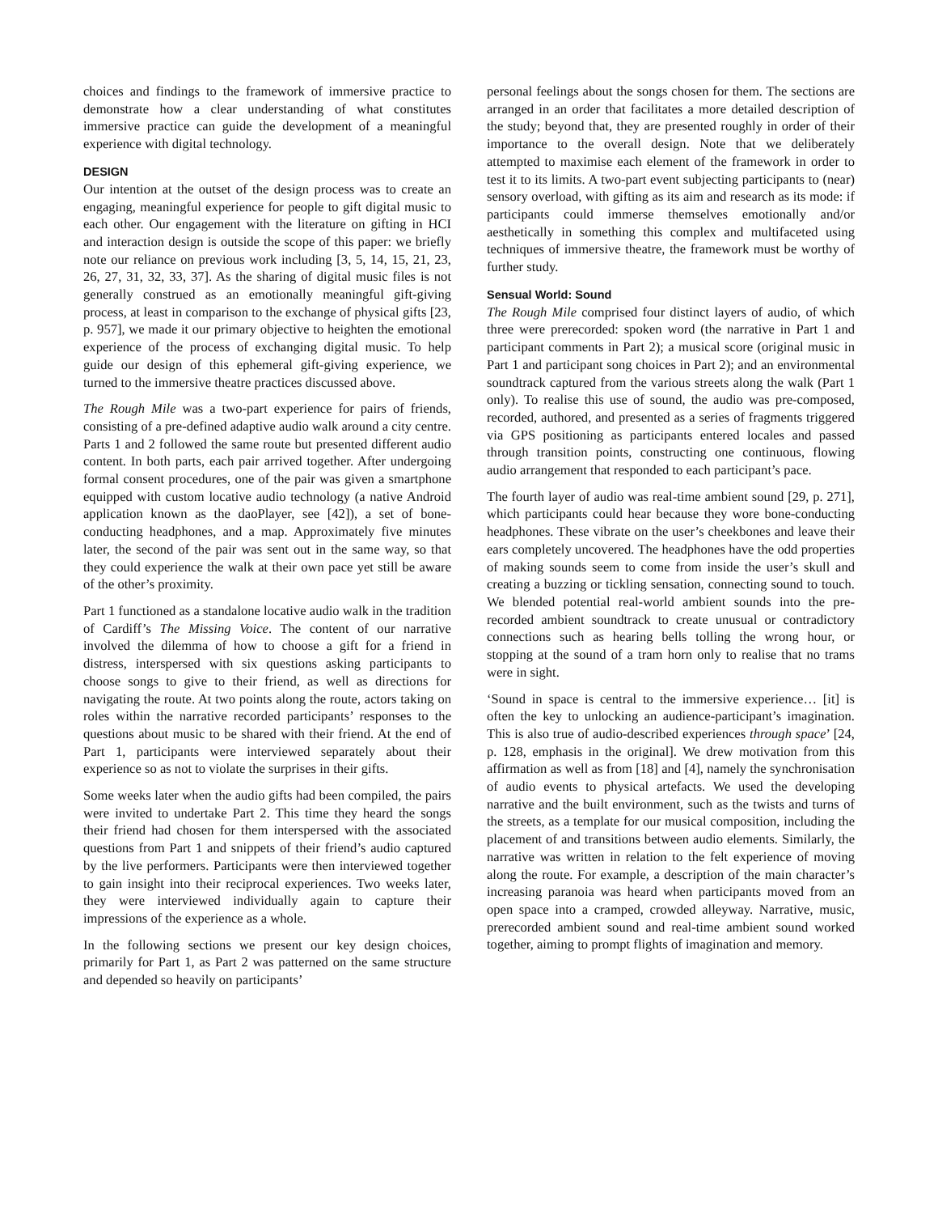choices and findings to the framework of immersive practice to demonstrate how a clear understanding of what constitutes immersive practice can guide the development of a meaningful experience with digital technology.
DESIGN
Our intention at the outset of the design process was to create an engaging, meaningful experience for people to gift digital music to each other. Our engagement with the literature on gifting in HCI and interaction design is outside the scope of this paper: we briefly note our reliance on previous work including [3, 5, 14, 15, 21, 23, 26, 27, 31, 32, 33, 37]. As the sharing of digital music files is not generally construed as an emotionally meaningful gift-giving process, at least in comparison to the exchange of physical gifts [23, p. 957], we made it our primary objective to heighten the emotional experience of the process of exchanging digital music. To help guide our design of this ephemeral gift-giving experience, we turned to the immersive theatre practices discussed above.
The Rough Mile was a two-part experience for pairs of friends, consisting of a pre-defined adaptive audio walk around a city centre. Parts 1 and 2 followed the same route but presented different audio content. In both parts, each pair arrived together. After undergoing formal consent procedures, one of the pair was given a smartphone equipped with custom locative audio technology (a native Android application known as the daoPlayer, see [42]), a set of bone-conducting headphones, and a map. Approximately five minutes later, the second of the pair was sent out in the same way, so that they could experience the walk at their own pace yet still be aware of the other’s proximity.
Part 1 functioned as a standalone locative audio walk in the tradition of Cardiff’s The Missing Voice. The content of our narrative involved the dilemma of how to choose a gift for a friend in distress, interspersed with six questions asking participants to choose songs to give to their friend, as well as directions for navigating the route. At two points along the route, actors taking on roles within the narrative recorded participants’ responses to the questions about music to be shared with their friend. At the end of Part 1, participants were interviewed separately about their experience so as not to violate the surprises in their gifts.
Some weeks later when the audio gifts had been compiled, the pairs were invited to undertake Part 2. This time they heard the songs their friend had chosen for them interspersed with the associated questions from Part 1 and snippets of their friend’s audio captured by the live performers. Participants were then interviewed together to gain insight into their reciprocal experiences. Two weeks later, they were interviewed individually again to capture their impressions of the experience as a whole.
In the following sections we present our key design choices, primarily for Part 1, as Part 2 was patterned on the same structure and depended so heavily on participants’
personal feelings about the songs chosen for them. The sections are arranged in an order that facilitates a more detailed description of the study; beyond that, they are presented roughly in order of their importance to the overall design. Note that we deliberately attempted to maximise each element of the framework in order to test it to its limits. A two-part event subjecting participants to (near) sensory overload, with gifting as its aim and research as its mode: if participants could immerse themselves emotionally and/or aesthetically in something this complex and multifaceted using techniques of immersive theatre, the framework must be worthy of further study.
Sensual World: Sound
The Rough Mile comprised four distinct layers of audio, of which three were prerecorded: spoken word (the narrative in Part 1 and participant comments in Part 2); a musical score (original music in Part 1 and participant song choices in Part 2); and an environmental soundtrack captured from the various streets along the walk (Part 1 only). To realise this use of sound, the audio was pre-composed, recorded, authored, and presented as a series of fragments triggered via GPS positioning as participants entered locales and passed through transition points, constructing one continuous, flowing audio arrangement that responded to each participant’s pace.
The fourth layer of audio was real-time ambient sound [29, p. 271], which participants could hear because they wore bone-conducting headphones. These vibrate on the user’s cheekbones and leave their ears completely uncovered. The headphones have the odd properties of making sounds seem to come from inside the user’s skull and creating a buzzing or tickling sensation, connecting sound to touch. We blended potential real-world ambient sounds into the pre-recorded ambient soundtrack to create unusual or contradictory connections such as hearing bells tolling the wrong hour, or stopping at the sound of a tram horn only to realise that no trams were in sight.
‘Sound in space is central to the immersive experience… [it] is often the key to unlocking an audience-participant’s imagination. This is also true of audio-described experiences through space’ [24, p. 128, emphasis in the original]. We drew motivation from this affirmation as well as from [18] and [4], namely the synchronisation of audio events to physical artefacts. We used the developing narrative and the built environment, such as the twists and turns of the streets, as a template for our musical composition, including the placement of and transitions between audio elements. Similarly, the narrative was written in relation to the felt experience of moving along the route. For example, a description of the main character’s increasing paranoia was heard when participants moved from an open space into a cramped, crowded alleyway. Narrative, music, prerecorded ambient sound and real-time ambient sound worked together, aiming to prompt flights of imagination and memory.